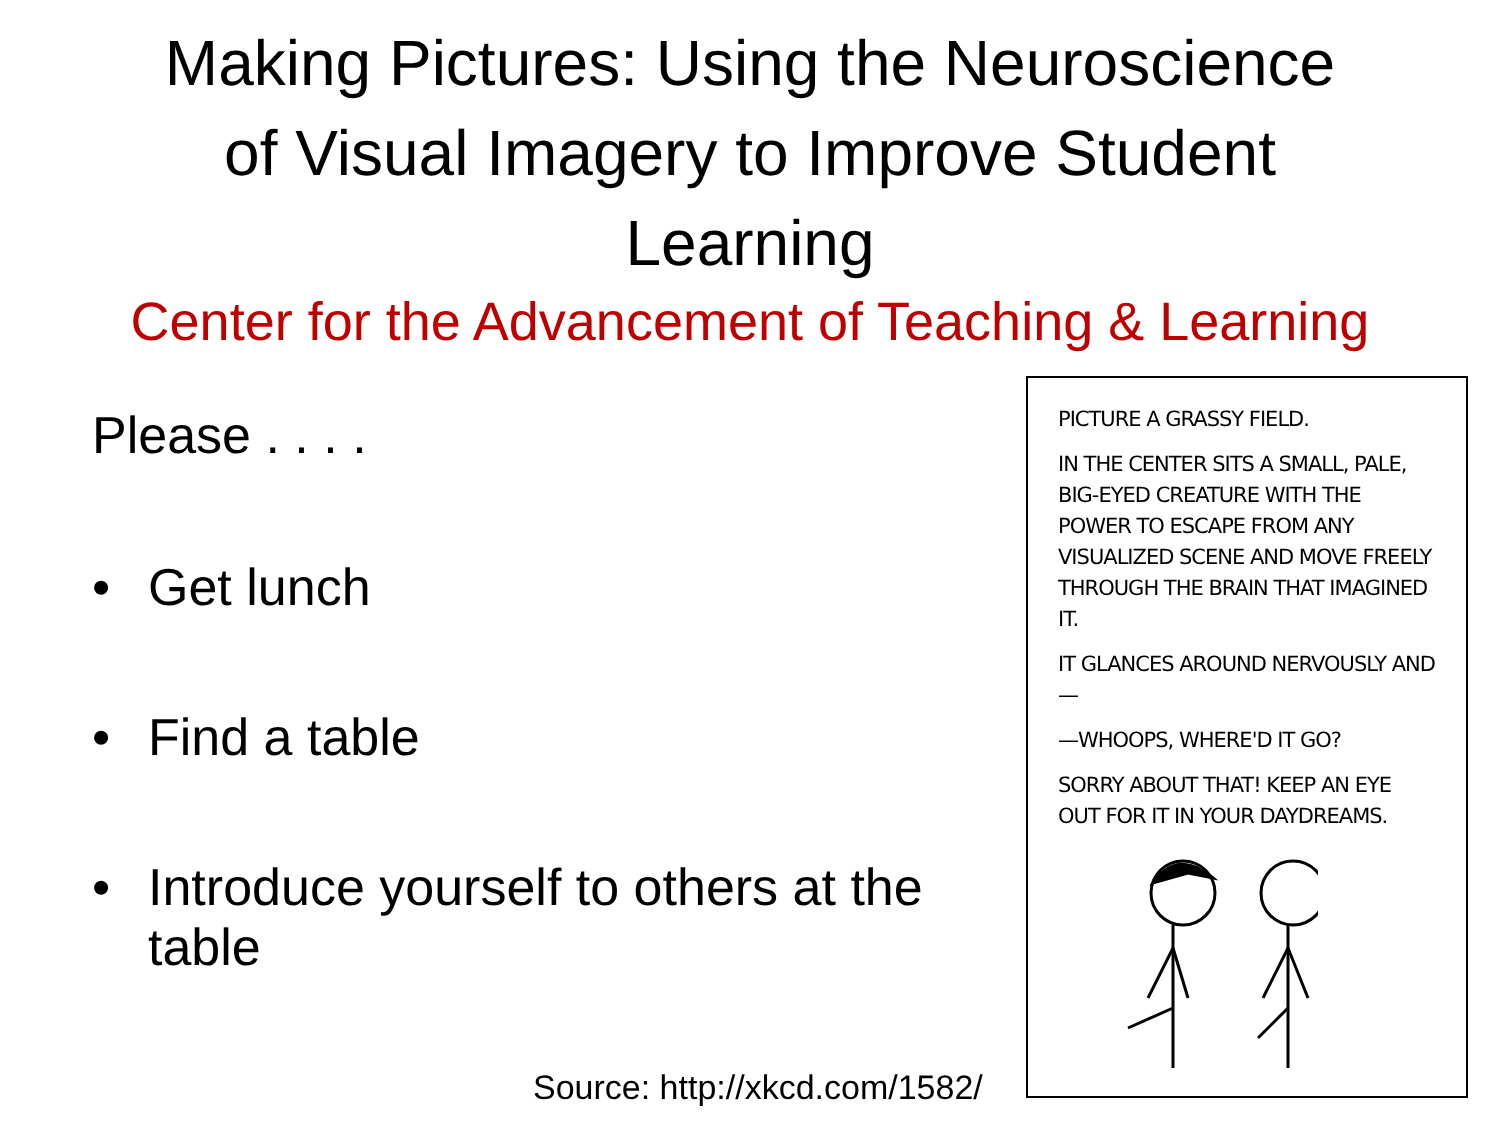Making Pictures: Using the Neuroscience
of Visual Imagery to Improve Student
Learning
Center for the Advancement of Teaching & Learning
Please . . . .
• Get lunch
• Find a table
• Introduce yourself to others at the table
PICTURE A GRASSY FIELD.
IN THE CENTER SITS A SMALL, PALE, BIG-EYED CREATURE WITH THE POWER TO ESCAPE FROM ANY VISUALIZED SCENE AND MOVE FREELY THROUGH THE BRAIN THAT IMAGINED IT.
IT GLANCES AROUND NERVOUSLY AND—
—WHOOPS, WHERE'D IT GO?
SORRY ABOUT THAT! KEEP AN EYE OUT FOR IT IN YOUR DAYDREAMS.
Source: http://xkcd.com/1582/